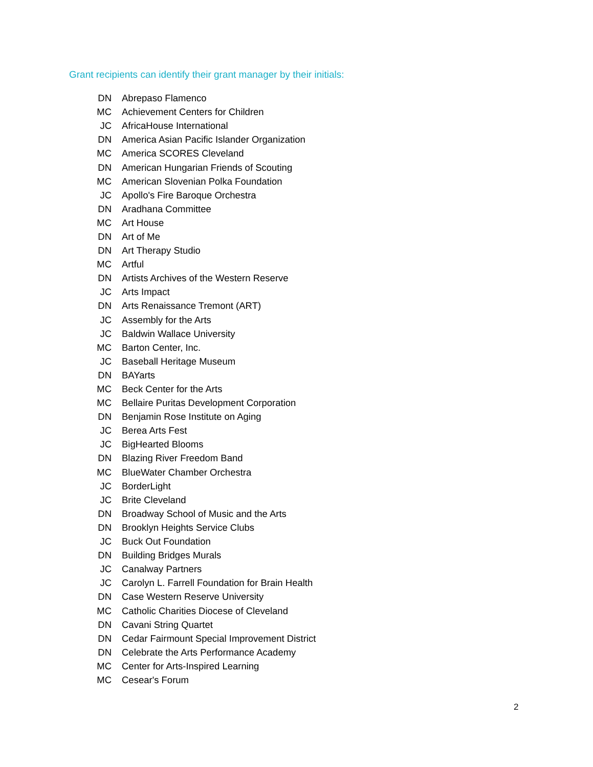Grant recipients can identify their grant manager by their initials:
| DN | Abrepaso Flamenco |
| MC | Achievement Centers for Children |
| JC | AfricaHouse International |
| DN | America Asian Pacific Islander Organization |
| MC | America SCORES Cleveland |
| DN | American Hungarian Friends of Scouting |
| MC | American Slovenian Polka Foundation |
| JC | Apollo's Fire Baroque Orchestra |
| DN | Aradhana Committee |
| MC | Art House |
| DN | Art of Me |
| DN | Art Therapy Studio |
| MC | Artful |
| DN | Artists Archives of the Western Reserve |
| JC | Arts Impact |
| DN | Arts Renaissance Tremont (ART) |
| JC | Assembly for the Arts |
| JC | Baldwin Wallace University |
| MC | Barton Center, Inc. |
| JC | Baseball Heritage Museum |
| DN | BAYarts |
| MC | Beck Center for the Arts |
| MC | Bellaire Puritas Development Corporation |
| DN | Benjamin Rose Institute on Aging |
| JC | Berea Arts Fest |
| JC | BigHearted Blooms |
| DN | Blazing River Freedom Band |
| MC | BlueWater Chamber Orchestra |
| JC | BorderLight |
| JC | Brite Cleveland |
| DN | Broadway School of Music and the Arts |
| DN | Brooklyn Heights Service Clubs |
| JC | Buck Out Foundation |
| DN | Building Bridges Murals |
| JC | Canalway Partners |
| JC | Carolyn L. Farrell Foundation for Brain Health |
| DN | Case Western Reserve University |
| MC | Catholic Charities Diocese of Cleveland |
| DN | Cavani String Quartet |
| DN | Cedar Fairmount Special Improvement District |
| DN | Celebrate the Arts Performance Academy |
| MC | Center for Arts-Inspired Learning |
| MC | Cesear's Forum |
2